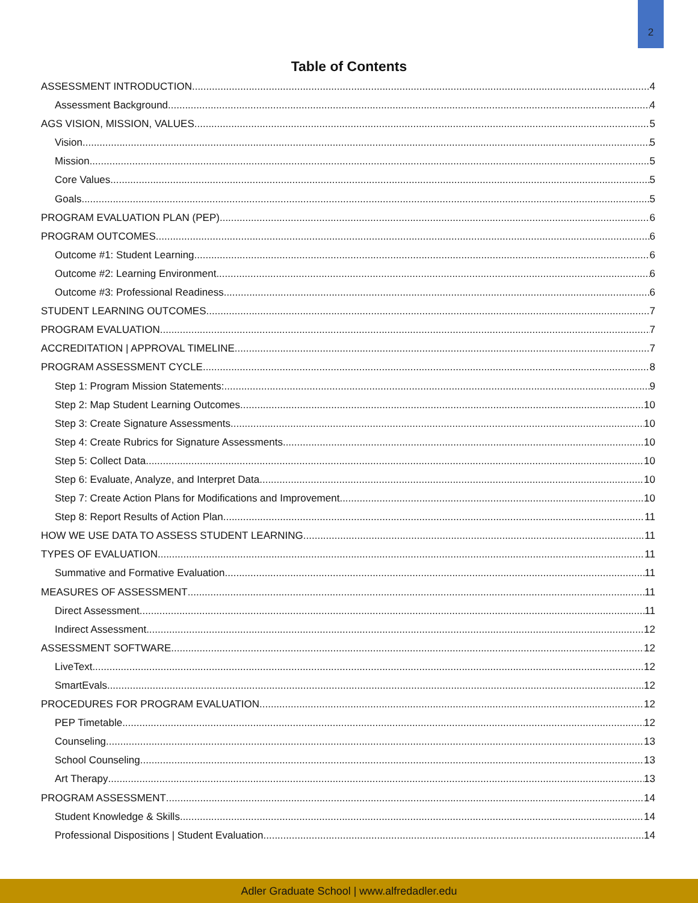2
Table of Contents
ASSESSMENT INTRODUCTION 4
Assessment Background 4
AGS VISION, MISSION, VALUES 5
Vision 5
Mission 5
Core Values 5
Goals 5
PROGRAM EVALUATION PLAN (PEP) 6
PROGRAM OUTCOMES 6
Outcome #1: Student Learning 6
Outcome #2: Learning Environment 6
Outcome #3: Professional Readiness 6
STUDENT LEARNING OUTCOMES 7
PROGRAM EVALUATION 7
ACCREDITATION | APPROVAL TIMELINE 7
PROGRAM ASSESSMENT CYCLE 8
Step 1: Program Mission Statements: 9
Step 2: Map Student Learning Outcomes 10
Step 3: Create Signature Assessments 10
Step 4: Create Rubrics for Signature Assessments 10
Step 5: Collect Data 10
Step 6: Evaluate, Analyze, and Interpret Data 10
Step 7: Create Action Plans for Modifications and Improvement 10
Step 8: Report Results of Action Plan 11
HOW WE USE DATA TO ASSESS STUDENT LEARNING 11
TYPES OF EVALUATION 11
Summative and Formative Evaluation 11
MEASURES OF ASSESSMENT 11
Direct Assessment 11
Indirect Assessment 12
ASSESSMENT SOFTWARE 12
LiveText 12
SmartEvals 12
PROCEDURES FOR PROGRAM EVALUATION 12
PEP Timetable 12
Counseling 13
School Counseling 13
Art Therapy 13
PROGRAM ASSESSMENT 14
Student Knowledge & Skills 14
Professional Dispositions | Student Evaluation 14
Adler Graduate School | www.alfredadler.edu